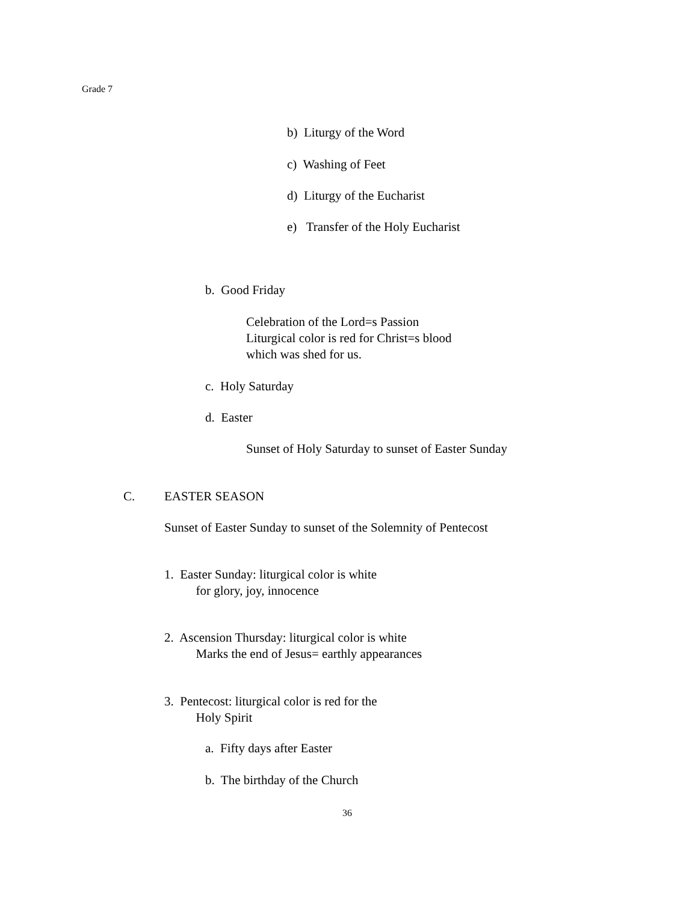Grade 7
b) Liturgy of the Word
c) Washing of Feet
d) Liturgy of the Eucharist
e) Transfer of the Holy Eucharist
b. Good Friday
Celebration of the Lord=s Passion Liturgical color is red for Christ=s blood which was shed for us.
c. Holy Saturday
d. Easter
Sunset of Holy Saturday to sunset of Easter Sunday
C.
EASTER SEASON
Sunset of Easter Sunday to sunset of the Solemnity of Pentecost
1. Easter Sunday: liturgical color is white for glory, joy, innocence
2. Ascension Thursday: liturgical color is white Marks the end of Jesus= earthly appearances
3. Pentecost: liturgical color is red for the Holy Spirit
a. Fifty days after Easter
b. The birthday of the Church
36